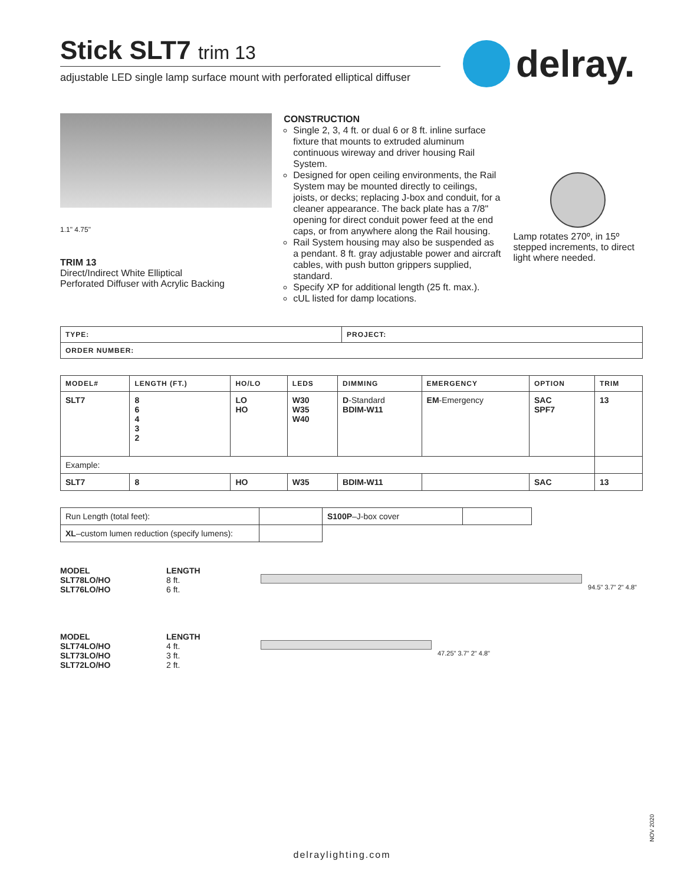Stick SLT7 trim 13
adjustable LED single lamp surface mount with perforated elliptical diffuser
delray.
1.1" 4.75"
TRIM 13
Direct/Indirect White Elliptical
Perforated Diffuser with Acrylic Backing
CONSTRUCTION
Single 2, 3, 4 ft. or dual 6 or 8 ft. inline surface fixture that mounts to extruded aluminum continuous wireway and driver housing Rail System.
Designed for open ceiling environments, the Rail System may be mounted directly to ceilings, joists, or decks; replacing J-box and conduit, for a cleaner appearance. The back plate has a 7/8" opening for direct conduit power feed at the end caps, or from anywhere along the Rail housing.
Rail System housing may also be suspended as a pendant. 8 ft. gray adjustable power and aircraft cables, with push button grippers supplied, standard.
Specify XP for additional length (25 ft. max.).
cUL listed for damp locations.
Lamp rotates 270º, in 15º stepped increments, to direct light where needed.
| TYPE: | PROJECT: |
| --- | --- |
| ORDER NUMBER: | |
| MODEL# | LENGTH (FT.) | HO/LO | LEDS | DIMMING | EMERGENCY | OPTION | TRIM |
| --- | --- | --- | --- | --- | --- | --- | --- |
| SLT7 | 8 6 4 3 2 | LO HO | W30 W35 W40 | D -Standard BDIM-W11 | EM -Emergency | SAC SPF7 | 13 |
| Example: | | | | | | | |
| SLT7 | 8 | HO | W35 | BDIM-W11 | | SAC | 13 |
| Run Length (total feet): | | S100P –J-box cover | |
| XL –custom lumen reduction (specify lumens): | | | |
MODEL
SLT78LO/HO
SLT76LO/HO
LENGTH
8 ft.
6 ft.
94.5" 3.7" 2" 4.8"
MODEL
SLT74LO/HO
SLT73LO/HO
SLT72LO/HO
LENGTH
4 ft.
3 ft.
2 ft.
47.25" 3.7" 2" 4.8"
NOV 2020
delraylighting.com